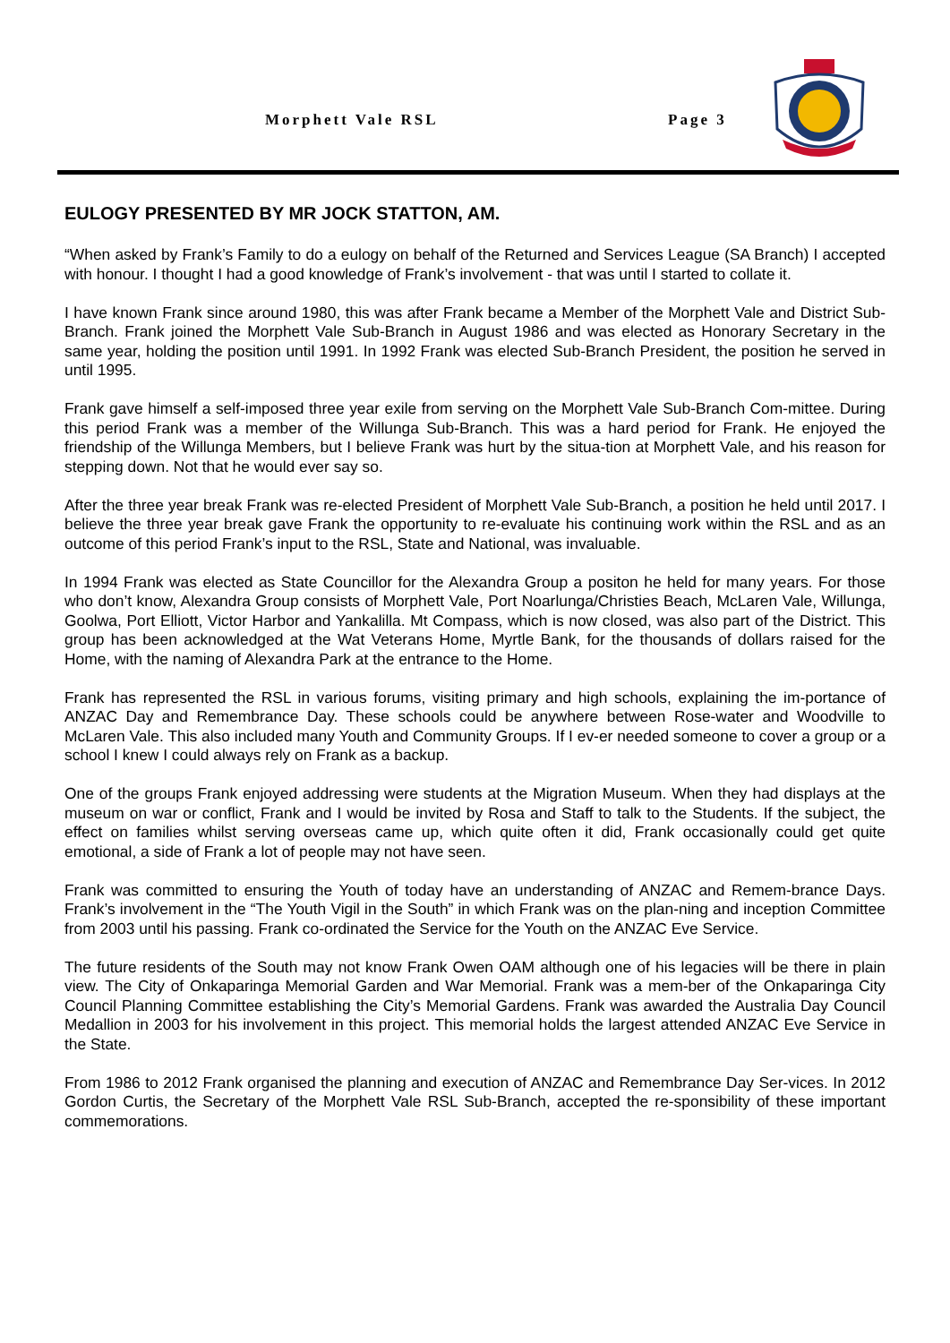Morphett Vale RSL Page 3
EULOGY PRESENTED BY MR JOCK STATTON, AM.
“When asked by Frank’s Family to do a eulogy on behalf of the Returned and Services League (SA Branch) I accepted with honour. I thought I had a good knowledge of Frank’s involvement - that was until I started to collate it.
I have known Frank since around 1980, this was after Frank became a Member of the Morphett Vale and District Sub-Branch. Frank joined the Morphett Vale Sub-Branch in August 1986 and was elected as Honorary Secretary in the same year, holding the position until 1991. In 1992 Frank was elected Sub-Branch President, the position he served in until 1995.
Frank gave himself a self-imposed three year exile from serving on the Morphett Vale Sub-Branch Com-mittee. During this period Frank was a member of the Willunga Sub-Branch. This was a hard period for Frank. He enjoyed the friendship of the Willunga Members, but I believe Frank was hurt by the situa-tion at Morphett Vale, and his reason for stepping down. Not that he would ever say so.
After the three year break Frank was re-elected President of Morphett Vale Sub-Branch, a position he held until 2017. I believe the three year break gave Frank the opportunity to re-evaluate his continuing work within the RSL and as an outcome of this period Frank’s input to the RSL, State and National, was invaluable.
In 1994 Frank was elected as State Councillor for the Alexandra Group a positon he held for many years. For those who don’t know, Alexandra Group consists of Morphett Vale, Port Noarlunga/Christies Beach, McLaren Vale, Willunga, Goolwa, Port Elliott, Victor Harbor and Yankalilla. Mt Compass, which is now closed, was also part of the District. This group has been acknowledged at the Wat Veterans Home, Myrtle Bank, for the thousands of dollars raised for the Home, with the naming of Alexandra Park at the entrance to the Home.
Frank has represented the RSL in various forums, visiting primary and high schools, explaining the im-portance of ANZAC Day and Remembrance Day. These schools could be anywhere between Rose-water and Woodville to McLaren Vale. This also included many Youth and Community Groups. If I ev-er needed someone to cover a group or a school I knew I could always rely on Frank as a backup.
One of the groups Frank enjoyed addressing were students at the Migration Museum. When they had displays at the museum on war or conflict, Frank and I would be invited by Rosa and Staff to talk to the Students. If the subject, the effect on families whilst serving overseas came up, which quite often it did, Frank occasionally could get quite emotional, a side of Frank a lot of people may not have seen.
Frank was committed to ensuring the Youth of today have an understanding of ANZAC and Remem-brance Days. Frank’s involvement in the “The Youth Vigil in the South” in which Frank was on the plan-ning and inception Committee from 2003 until his passing. Frank co-ordinated the Service for the Youth on the ANZAC Eve Service.
The future residents of the South may not know Frank Owen OAM although one of his legacies will be there in plain view. The City of Onkaparinga Memorial Garden and War Memorial. Frank was a mem-ber of the Onkaparinga City Council Planning Committee establishing the City’s Memorial Gardens. Frank was awarded the Australia Day Council Medallion in 2003 for his involvement in this project. This memorial holds the largest attended ANZAC Eve Service in the State.
From 1986 to 2012 Frank organised the planning and execution of ANZAC and Remembrance Day Ser-vices. In 2012 Gordon Curtis, the Secretary of the Morphett Vale RSL Sub-Branch, accepted the re-sponsibility of these important commemorations.